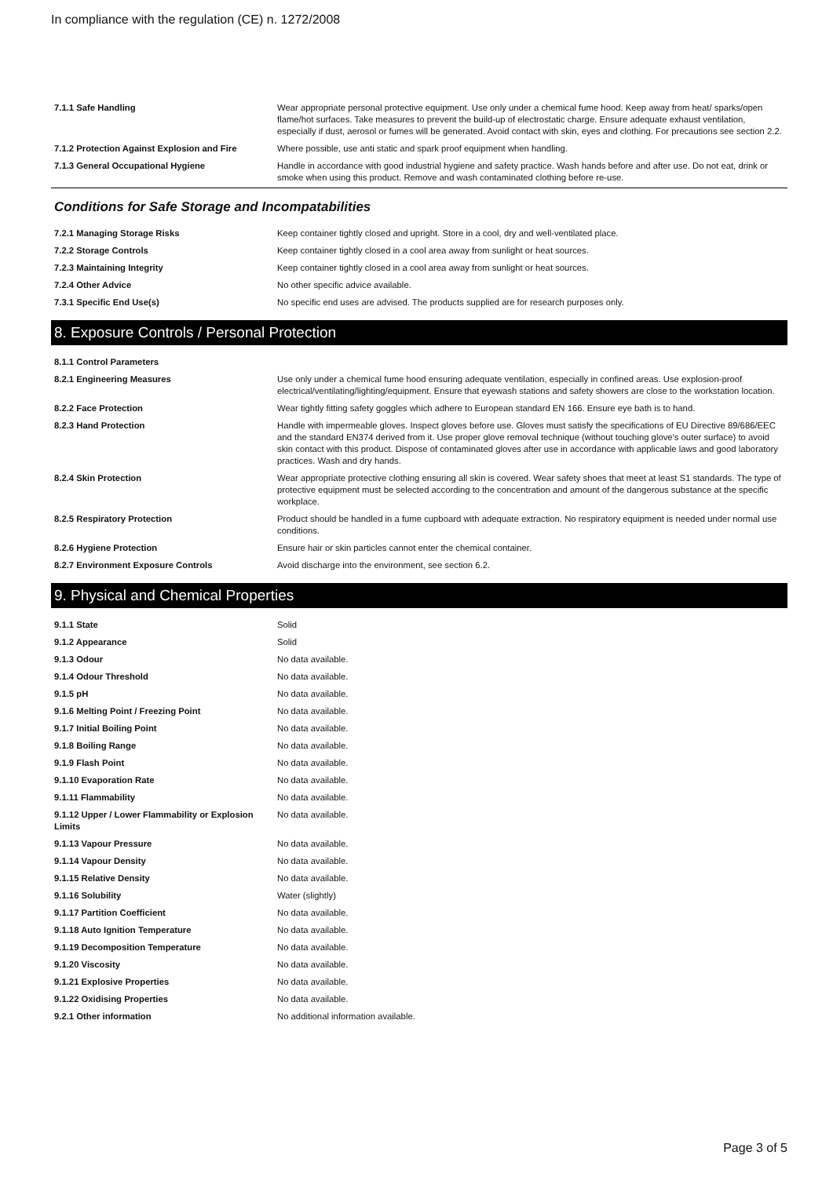In compliance with the regulation (CE) n. 1272/2008
| 7.1.1 Safe Handling | Wear appropriate personal protective equipment. Use only under a chemical fume hood. Keep away from heat/ sparks/open flame/hot surfaces. Take measures to prevent the build-up of electrostatic charge. Ensure adequate exhaust ventilation, especially if dust, aerosol or fumes will be generated. Avoid contact with skin, eyes and clothing. For precautions see section 2.2. |
| 7.1.2 Protection Against Explosion and Fire | Where possible, use anti static and spark proof equipment when handling. |
| 7.1.3 General Occupational Hygiene | Handle in accordance with good industrial hygiene and safety practice. Wash hands before and after use. Do not eat, drink or smoke when using this product. Remove and wash contaminated clothing before re-use. |
Conditions for Safe Storage and Incompatabilities
| 7.2.1 Managing Storage Risks | Keep container tightly closed and upright. Store in a cool, dry and well-ventilated place. |
| 7.2.2 Storage Controls | Keep container tightly closed in a cool area away from sunlight or heat sources. |
| 7.2.3 Maintaining Integrity | Keep container tightly closed in a cool area away from sunlight or heat sources. |
| 7.2.4 Other Advice | No other specific advice available. |
| 7.3.1 Specific End Use(s) | No specific end uses are advised. The products supplied are for research purposes only. |
8. Exposure Controls / Personal Protection
| 8.1.1 Control Parameters | |
| 8.2.1 Engineering Measures | Use only under a chemical fume hood ensuring adequate ventilation, especially in confined areas. Use explosion-proof electrical/ventilating/lighting/equipment. Ensure that eyewash stations and safety showers are close to the workstation location. |
| 8.2.2 Face Protection | Wear tightly fitting safety goggles which adhere to European standard EN 166. Ensure eye bath is to hand. |
| 8.2.3 Hand Protection | Handle with impermeable gloves. Inspect gloves before use. Gloves must satisfy the specifications of EU Directive 89/686/EEC and the standard EN374 derived from it. Use proper glove removal technique (without touching glove's outer surface) to avoid skin contact with this product. Dispose of contaminated gloves after use in accordance with applicable laws and good laboratory practices. Wash and dry hands. |
| 8.2.4 Skin Protection | Wear appropriate protective clothing ensuring all skin is covered. Wear safety shoes that meet at least S1 standards. The type of protective equipment must be selected according to the concentration and amount of the dangerous substance at the specific workplace. |
| 8.2.5 Respiratory Protection | Product should be handled in a fume cupboard with adequate extraction. No respiratory equipment is needed under normal use conditions. |
| 8.2.6 Hygiene Protection | Ensure hair or skin particles cannot enter the chemical container. |
| 8.2.7 Environment Exposure Controls | Avoid discharge into the environment, see section 6.2. |
9. Physical and Chemical Properties
| 9.1.1 State | Solid |
| 9.1.2 Appearance | Solid |
| 9.1.3 Odour | No data available. |
| 9.1.4 Odour Threshold | No data available. |
| 9.1.5 pH | No data available. |
| 9.1.6 Melting Point / Freezing Point | No data available. |
| 9.1.7 Initial Boiling Point | No data available. |
| 9.1.8 Boiling Range | No data available. |
| 9.1.9 Flash Point | No data available. |
| 9.1.10 Evaporation Rate | No data available. |
| 9.1.11 Flammability | No data available. |
| 9.1.12 Upper / Lower Flammability or Explosion Limits | No data available. |
| 9.1.13 Vapour Pressure | No data available. |
| 9.1.14 Vapour Density | No data available. |
| 9.1.15 Relative Density | No data available. |
| 9.1.16 Solubility | Water (slightly) |
| 9.1.17 Partition Coefficient | No data available. |
| 9.1.18 Auto Ignition Temperature | No data available. |
| 9.1.19 Decomposition Temperature | No data available. |
| 9.1.20 Viscosity | No data available. |
| 9.1.21 Explosive Properties | No data available. |
| 9.1.22 Oxidising Properties | No data available. |
| 9.2.1 Other information | No additional information available. |
Page 3 of 5